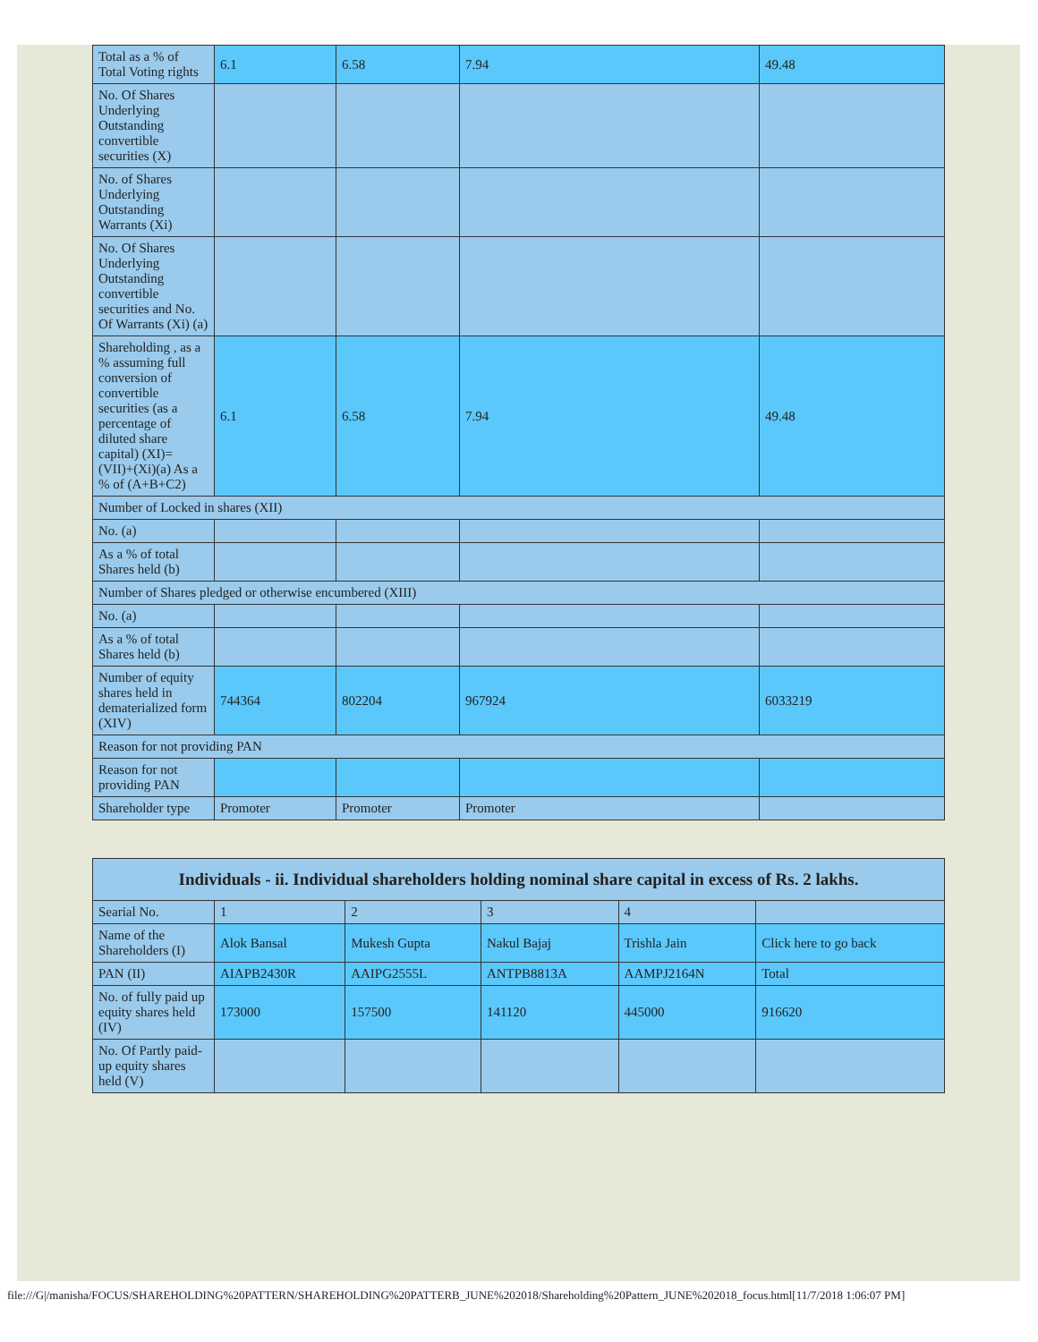| Total as a % of Total Voting rights | 6.1 | 6.58 | 7.94 | 49.48 |
| No. Of Shares Underlying Outstanding convertible securities (X) | | | | |
| No. of Shares Underlying Outstanding Warrants (Xi) | | | | |
| No. Of Shares Underlying Outstanding convertible securities and No. Of Warrants (Xi) (a) | | | | |
| Shareholding , as a % assuming full conversion of convertible securities (as a percentage of diluted share capital) (XI)= (VII)+(Xi)(a) As a % of (A+B+C2) | 6.1 | 6.58 | 7.94 | 49.48 |
| Number of Locked in shares (XII) | | | | |
| No. (a) | | | | |
| As a % of total Shares held (b) | | | | |
| Number of Shares pledged or otherwise encumbered (XIII) | | | | |
| No. (a) | | | | |
| As a % of total Shares held (b) | | | | |
| Number of equity shares held in dematerialized form (XIV) | 744364 | 802204 | 967924 | 6033219 |
| Reason for not providing PAN | | | | |
| Reason for not providing PAN | | | | |
| Shareholder type | Promoter | Promoter | Promoter | |
| Individuals - ii. Individual shareholders holding nominal share capital in excess of Rs. 2 lakhs. | | | | | |
| --- | --- | --- | --- | --- | --- |
| Searial No. | 1 | 2 | 3 | 4 | |
| Name of the Shareholders (I) | Alok Bansal | Mukesh Gupta | Nakul Bajaj | Trishla Jain | Click here to go back |
| PAN (II) | AIAPB2430R | AAIPG2555L | ANTPB8813A | AAMPJ2164N | Total |
| No. of fully paid up equity shares held (IV) | 173000 | 157500 | 141120 | 445000 | 916620 |
| No. Of Partly paid-up equity shares held (V) | | | | | |
file:///G|/manisha/FOCUS/SHAREHOLDING%20PATTERN/SHAREHOLDING%20PATTERB_JUNE%202018/Shareholding%20Pattern_JUNE%202018_focus.html[11/7/2018 1:06:07 PM]